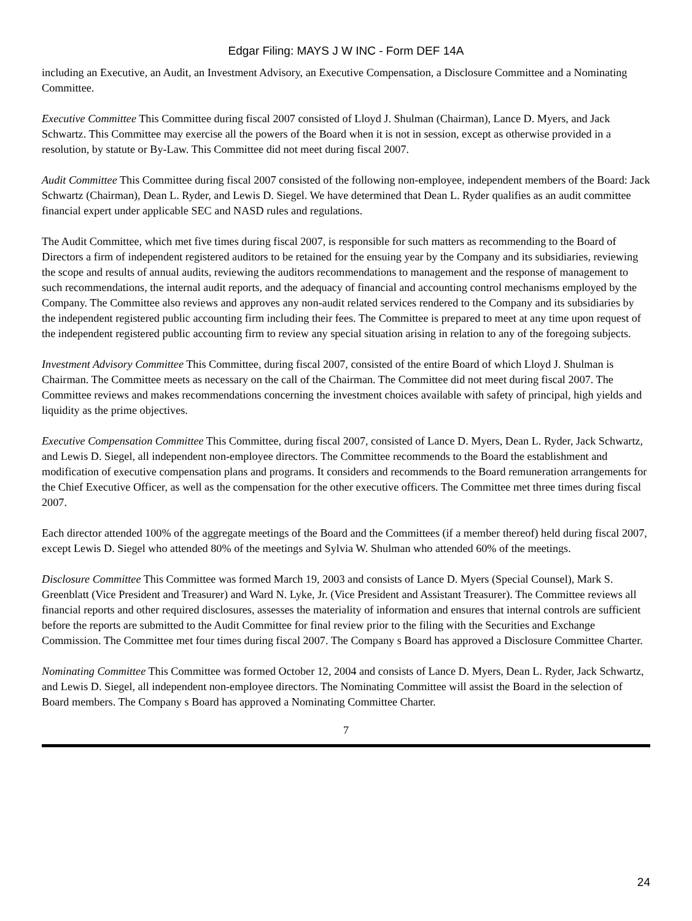Edgar Filing: MAYS J W INC - Form DEF 14A
including an Executive, an Audit, an Investment Advisory, an Executive Compensation, a Disclosure Committee and a Nominating Committee.
Executive Committee This Committee during fiscal 2007 consisted of Lloyd J. Shulman (Chairman), Lance D. Myers, and Jack Schwartz. This Committee may exercise all the powers of the Board when it is not in session, except as otherwise provided in a resolution, by statute or By-Law. This Committee did not meet during fiscal 2007.
Audit Committee This Committee during fiscal 2007 consisted of the following non-employee, independent members of the Board: Jack Schwartz (Chairman), Dean L. Ryder, and Lewis D. Siegel. We have determined that Dean L. Ryder qualifies as an audit committee financial expert under applicable SEC and NASD rules and regulations.
The Audit Committee, which met five times during fiscal 2007, is responsible for such matters as recommending to the Board of Directors a firm of independent registered auditors to be retained for the ensuing year by the Company and its subsidiaries, reviewing the scope and results of annual audits, reviewing the auditors recommendations to management and the response of management to such recommendations, the internal audit reports, and the adequacy of financial and accounting control mechanisms employed by the Company. The Committee also reviews and approves any non-audit related services rendered to the Company and its subsidiaries by the independent registered public accounting firm including their fees. The Committee is prepared to meet at any time upon request of the independent registered public accounting firm to review any special situation arising in relation to any of the foregoing subjects.
Investment Advisory Committee This Committee, during fiscal 2007, consisted of the entire Board of which Lloyd J. Shulman is Chairman. The Committee meets as necessary on the call of the Chairman. The Committee did not meet during fiscal 2007. The Committee reviews and makes recommendations concerning the investment choices available with safety of principal, high yields and liquidity as the prime objectives.
Executive Compensation Committee This Committee, during fiscal 2007, consisted of Lance D. Myers, Dean L. Ryder, Jack Schwartz, and Lewis D. Siegel, all independent non-employee directors. The Committee recommends to the Board the establishment and modification of executive compensation plans and programs. It considers and recommends to the Board remuneration arrangements for the Chief Executive Officer, as well as the compensation for the other executive officers. The Committee met three times during fiscal 2007.
Each director attended 100% of the aggregate meetings of the Board and the Committees (if a member thereof) held during fiscal 2007, except Lewis D. Siegel who attended 80% of the meetings and Sylvia W. Shulman who attended 60% of the meetings.
Disclosure Committee This Committee was formed March 19, 2003 and consists of Lance D. Myers (Special Counsel), Mark S. Greenblatt (Vice President and Treasurer) and Ward N. Lyke, Jr. (Vice President and Assistant Treasurer). The Committee reviews all financial reports and other required disclosures, assesses the materiality of information and ensures that internal controls are sufficient before the reports are submitted to the Audit Committee for final review prior to the filing with the Securities and Exchange Commission. The Committee met four times during fiscal 2007. The Company s Board has approved a Disclosure Committee Charter.
Nominating Committee This Committee was formed October 12, 2004 and consists of Lance D. Myers, Dean L. Ryder, Jack Schwartz, and Lewis D. Siegel, all independent non-employee directors. The Nominating Committee will assist the Board in the selection of Board members. The Company s Board has approved a Nominating Committee Charter.
7
24